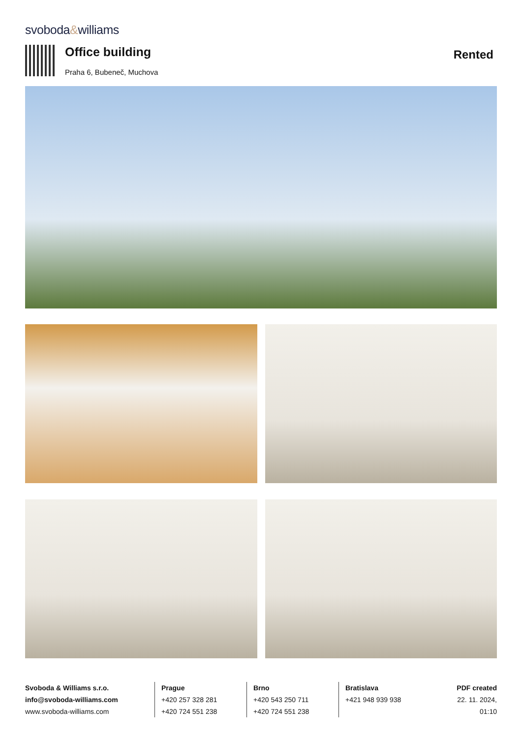svoboda&williams
Office building
Praha 6, Bubeneč, Muchova
Rented
Svoboda & Williams s.r.o.
info@svoboda-williams.com
www.svoboda-williams.com
Prague
+420 257 328 281
+420 724 551 238
Brno
+420 543 250 711
+420 724 551 238
Bratislava
+421 948 939 938
PDF created
22. 11. 2024, 01:10